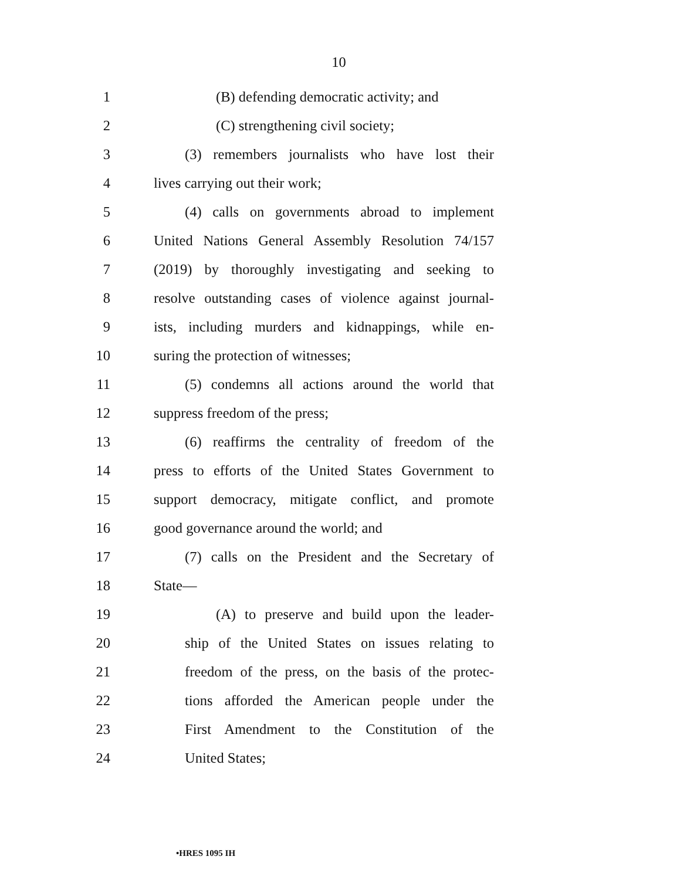10
1 (B) defending democratic activity; and
2 (C) strengthening civil society;
3 (3) remembers journalists who have lost their
4 lives carrying out their work;
5 (4) calls on governments abroad to implement
6 United Nations General Assembly Resolution 74/157
7 (2019) by thoroughly investigating and seeking to
8 resolve outstanding cases of violence against journal-
9 ists, including murders and kidnappings, while en-
10 suring the protection of witnesses;
11 (5) condemns all actions around the world that
12 suppress freedom of the press;
13 (6) reaffirms the centrality of freedom of the
14 press to efforts of the United States Government to
15 support democracy, mitigate conflict, and promote
16 good governance around the world; and
17 (7) calls on the President and the Secretary of
18 State—
19 (A) to preserve and build upon the leader-
20 ship of the United States on issues relating to
21 freedom of the press, on the basis of the protec-
22 tions afforded the American people under the
23 First Amendment to the Constitution of the
24 United States;
•HRES 1095 IH